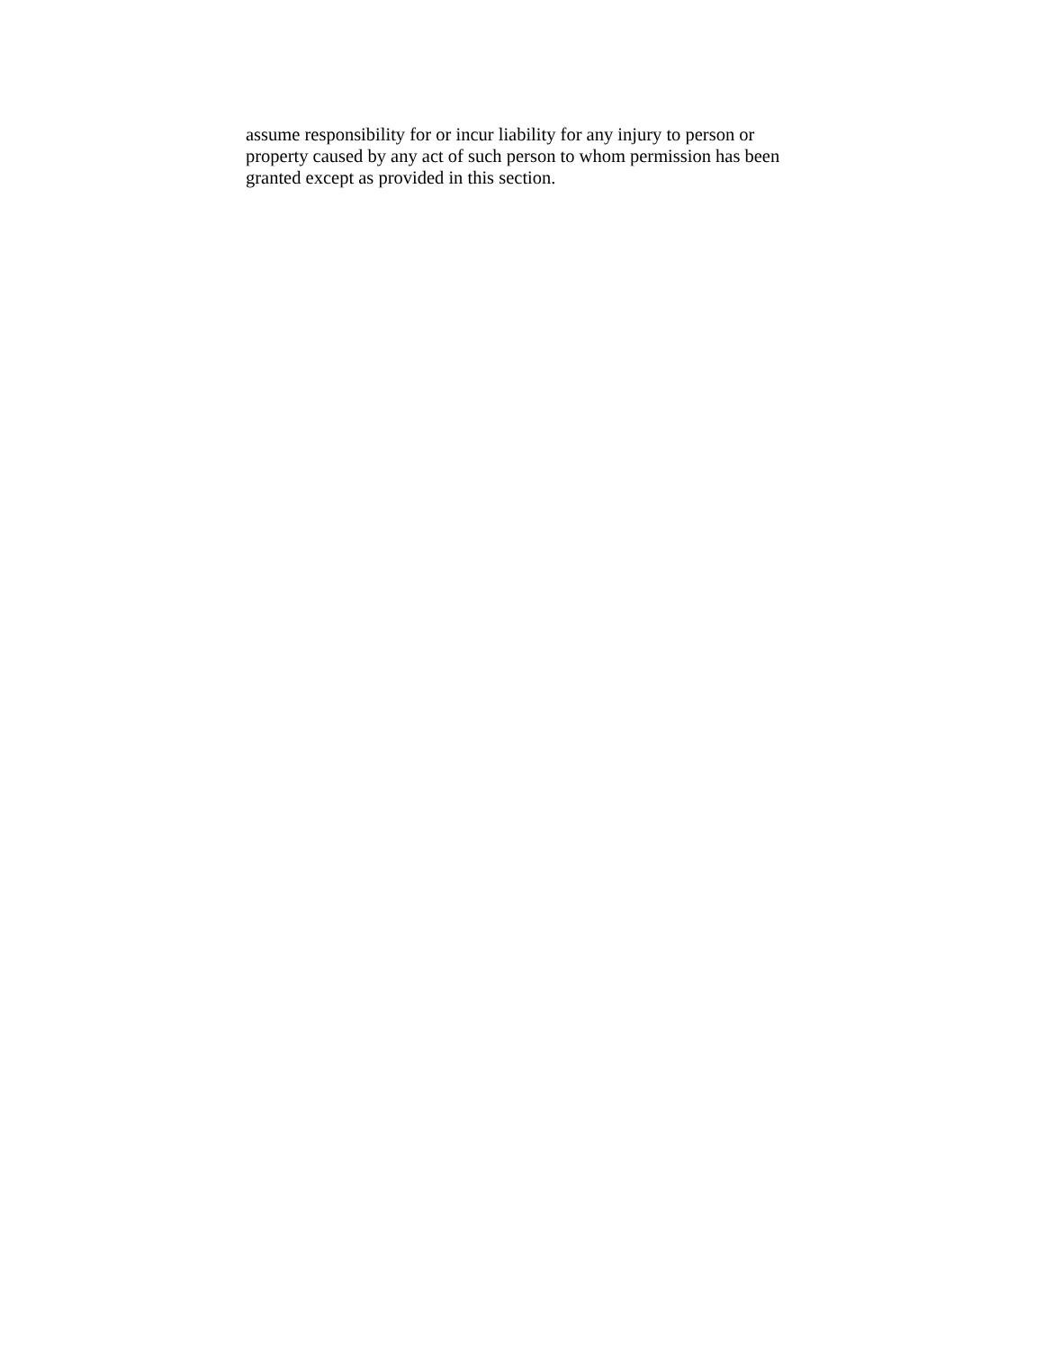assume responsibility for or incur liability for any injury to person or
property caused by any act of such person to whom permission has been
granted except as provided in this section.